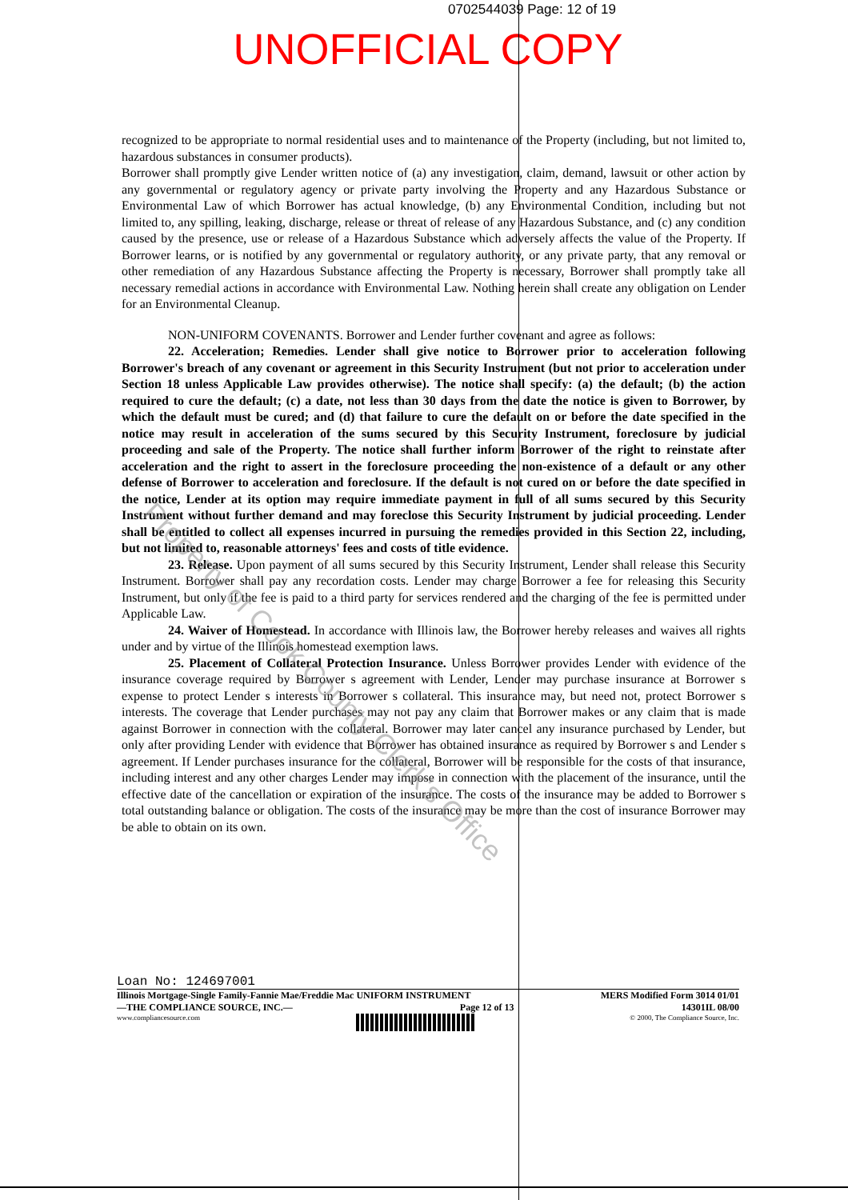0702544039 Page: 12 of 19
UNOFFICIAL COPY
recognized to be appropriate to normal residential uses and to maintenance of the Property (including, but not limited to, hazardous substances in consumer products).
Borrower shall promptly give Lender written notice of (a) any investigation, claim, demand, lawsuit or other action by any governmental or regulatory agency or private party involving the Property and any Hazardous Substance or Environmental Law of which Borrower has actual knowledge, (b) any Environmental Condition, including but not limited to, any spilling, leaking, discharge, release or threat of release of any Hazardous Substance, and (c) any condition caused by the presence, use or release of a Hazardous Substance which adversely affects the value of the Property. If Borrower learns, or is notified by any governmental or regulatory authority, or any private party, that any removal or other remediation of any Hazardous Substance affecting the Property is necessary, Borrower shall promptly take all necessary remedial actions in accordance with Environmental Law. Nothing herein shall create any obligation on Lender for an Environmental Cleanup.
NON-UNIFORM COVENANTS. Borrower and Lender further covenant and agree as follows:
22. Acceleration; Remedies. Lender shall give notice to Borrower prior to acceleration following Borrower's breach of any covenant or agreement in this Security Instrument (but not prior to acceleration under Section 18 unless Applicable Law provides otherwise). The notice shall specify: (a) the default; (b) the action required to cure the default; (c) a date, not less than 30 days from the date the notice is given to Borrower, by which the default must be cured; and (d) that failure to cure the default on or before the date specified in the notice may result in acceleration of the sums secured by this Security Instrument, foreclosure by judicial proceeding and sale of the Property. The notice shall further inform Borrower of the right to reinstate after acceleration and the right to assert in the foreclosure proceeding the non-existence of a default or any other defense of Borrower to acceleration and foreclosure. If the default is not cured on or before the date specified in the notice, Lender at its option may require immediate payment in full of all sums secured by this Security Instrument without further demand and may foreclose this Security Instrument by judicial proceeding. Lender shall be entitled to collect all expenses incurred in pursuing the remedies provided in this Section 22, including, but not limited to, reasonable attorneys' fees and costs of title evidence.
23. Release. Upon payment of all sums secured by this Security Instrument, Lender shall release this Security Instrument. Borrower shall pay any recordation costs. Lender may charge Borrower a fee for releasing this Security Instrument, but only if the fee is paid to a third party for services rendered and the charging of the fee is permitted under Applicable Law.
24. Waiver of Homestead. In accordance with Illinois law, the Borrower hereby releases and waives all rights under and by virtue of the Illinois homestead exemption laws.
25. Placement of Collateral Protection Insurance. Unless Borrower provides Lender with evidence of the insurance coverage required by Borrower s agreement with Lender, Lender may purchase insurance at Borrower s expense to protect Lender s interests in Borrower s collateral. This insurance may, but need not, protect Borrower s interests. The coverage that Lender purchases may not pay any claim that Borrower makes or any claim that is made against Borrower in connection with the collateral. Borrower may later cancel any insurance purchased by Lender, but only after providing Lender with evidence that Borrower has obtained insurance as required by Borrower s and Lender s agreement. If Lender purchases insurance for the collateral, Borrower will be responsible for the costs of that insurance, including interest and any other charges Lender may impose in connection with the placement of the insurance, until the effective date of the cancellation or expiration of the insurance. The costs of the insurance may be added to Borrower s total outstanding balance or obligation. The costs of the insurance may be more than the cost of insurance Borrower may be able to obtain on its own.
Property of Cook County Clerk's Office
Loan No: 124697001
Illinois Mortgage-Single Family-Fannie Mae/Freddie Mac UNIFORM INSTRUMENT MERS Modified Form 3014 01/01
—THE COMPLIANCE SOURCE, INC.— Page 12 of 13 14301IL 08/00
www.compliancesource.com © 2000, The Compliance Source, Inc.